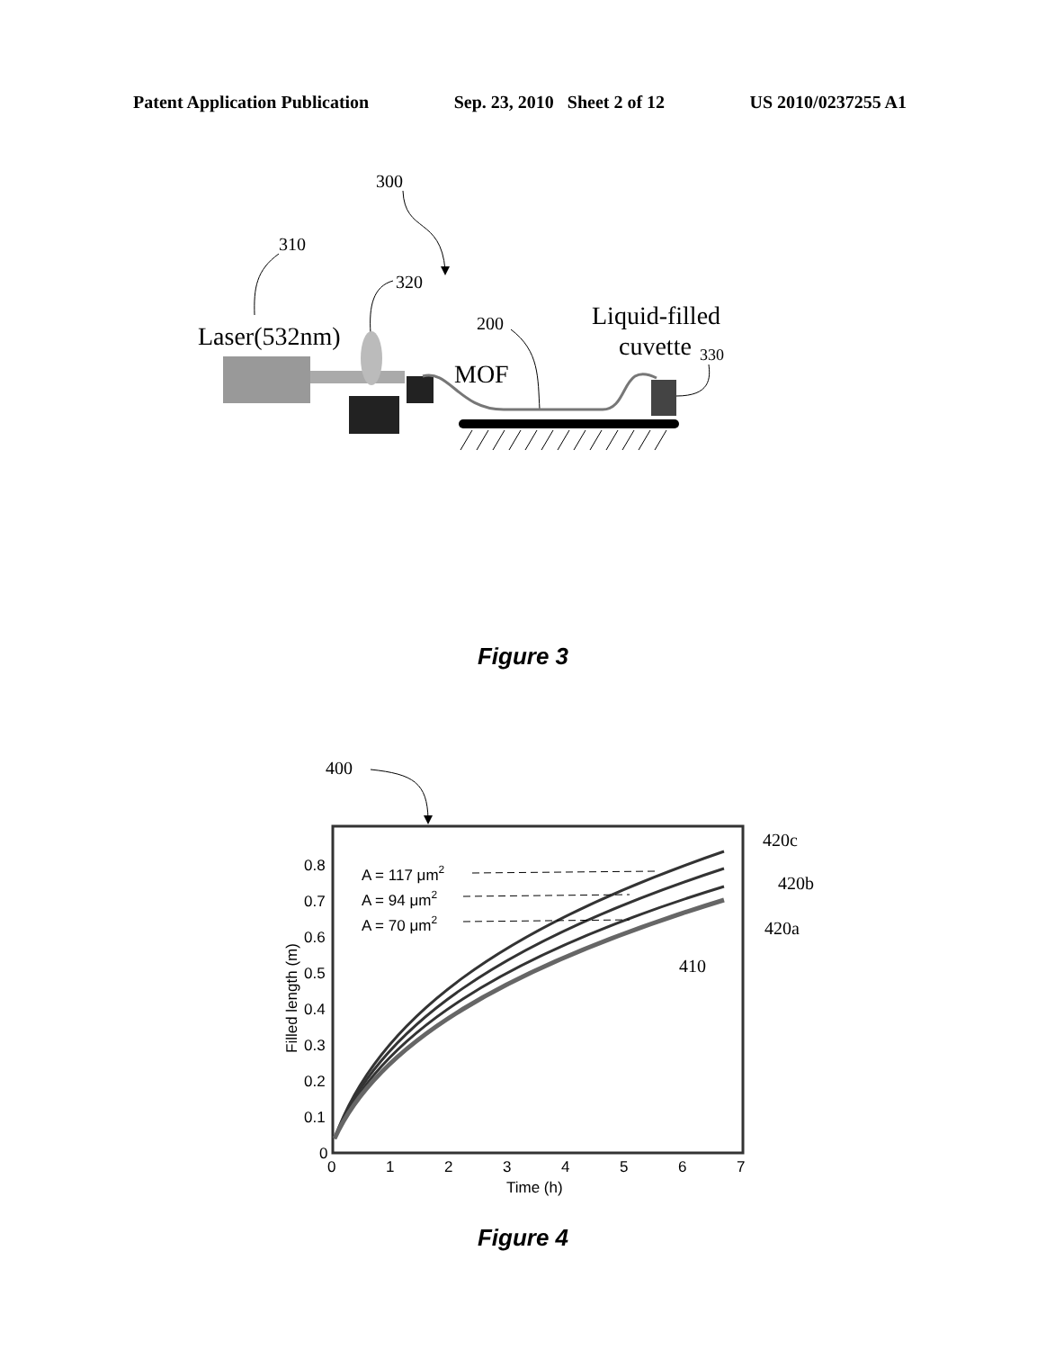Patent Application Publication Sep. 23, 2010 Sheet 2 of 12 US 2010/0237255 A1
300
310
320
Laser(532nm)
Liquid-filled
cuvette
330
200
MOF
400
0
0.1
0.2
0.3
0.4
0.5
0.6
0.7
0.8
0
1
2
3
4
5
6
7
Time (h)
Filled length (m)
A = 117 μm2
A = 94 μm2
A = 70 μm2
420c
420b
420a
410
Figure 3
Figure 4